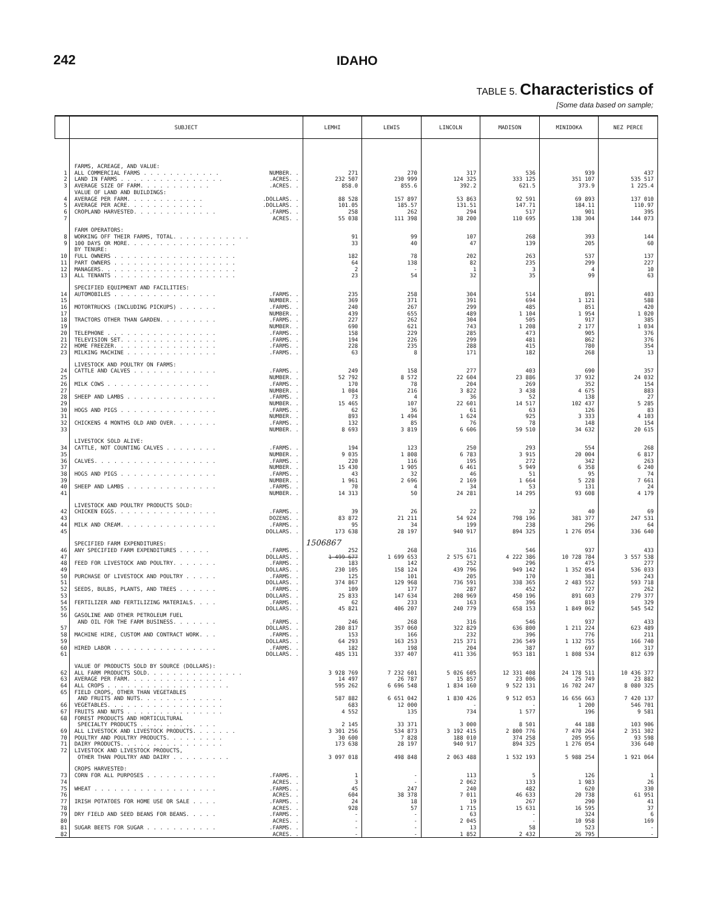242 IDAHO
TABLE 5. Characteristics of
[Some data based on sample;
| | SUBJECT | LEMHI | LEWIS | LINCOLN | MADISON | MINIDOKA | NEZ PERCE |
| --- | --- | --- | --- | --- | --- | --- | --- |
| | FARMS, ACREAGE, AND VALUE: | | | | | | |
| 1 | ALL COMMERCIAL FARMS . . . . . . . . . . . . NUMBER. . | 271 | 270 | 317 | 536 | 939 | 437 |
| 2 | LAND IN FARMS . . . . . . . . . . . . . . . . .ACRES. . | 232 507 | 230 999 | 124 325 | 333 125 | 351 107 | 535 517 |
| 3 | AVERAGE SIZE OF FARM. . . . . . . . . . . .ACRES. . | 858.0 | 855.6 | 392.2 | 621.5 | 373.9 | 1 225.4 |
| | VALUE OF LAND AND BUILDINGS: | | | | | | |
| 4 | AVERAGE PER FARM. . . . . . . . . . . . .DOLLARS. . | 88 528 | 157 897 | 53 863 | 92 591 | 69 893 | 137 010 |
| 5 | AVERAGE PER ACRE. . . . . . . . . . . . .DOLLARS. . | 101.05 | 185.57 | 131.51 | 147.71 | 184.11 | 110.97 |
| 6 | CROPLAND HARVESTED. . . . . . . . . . . . . .FARMS. . | 258 | 262 | 294 | 517 | 901 | 395 |
| 7 | ACRES. . | 55 038 | 111 398 | 38 200 | 110 695 | 138 304 | 144 073 |
| | FARM OPERATORS: | | | | | | |
| 8 | WORKING OFF THEIR FARMS, TOTAL. . . . . . . . . . . . | 91 | 99 | 107 | 268 | 393 | 144 |
| 9 | 100 DAYS OR MORE. . . . . . . . . . . . . . . . . | 33 | 40 | 47 | 139 | 205 | 60 |
| | BY TENURE: | | | | | | |
| 10 | FULL OWNERS . . . . . . . . . . . . . . . . . . . | 182 | 78 | 202 | 263 | 537 | 137 |
| 11 | PART OWNERS . . . . . . . . . . . . . . . . . . . | 64 | 138 | 82 | 235 | 299 | 227 |
| 12 | MANAGERS. . . . . . . . . . . . . . . . . . . . . | 2 | - | 1 | 3 | 4 | 10 |
| 13 | ALL TENANTS . . . . . . . . . . . . . . . . . . . | 23 | 54 | 32 | 35 | 99 | 63 |
| | SPECIFIED EQUIPMENT AND FACILITIES: | | | | | | |
| 14 | AUTOMOBILES . . . . . . . . . . . . . . . . .FARMS. . | 235 | 258 | 304 | 514 | 891 | 403 |
| 15 | NUMBER. . | 369 | 371 | 391 | 694 | 1 121 | 588 |
| 16 | MOTORTRUCKS (INCLUDING PICKUPS) . . . . . . .FARMS. . | 240 | 267 | 299 | 485 | 851 | 420 |
| 17 | NUMBER. . | 439 | 655 | 489 | 1 104 | 1 954 | 1 020 |
| 18 | TRACTORS OTHER THAN GARDEN. . . . . . . . . .FARMS. . | 227 | 262 | 304 | 505 | 917 | 385 |
| 19 | NUMBER. . | 690 | 621 | 743 | 1 208 | 2 177 | 1 034 |
| 20 | TELEPHONE . . . . . . . . . . . . . . . . . .FARMS. . | 158 | 229 | 285 | 473 | 905 | 376 |
| 21 | TELEVISION SET. . . . . . . . . . . . . . . .FARMS. . | 194 | 226 | 299 | 481 | 862 | 376 |
| 22 | HOME FREEZER. . . . . . . . . . . . . . . . .FARMS. . | 228 | 235 | 288 | 415 | 780 | 354 |
| 23 | MILKING MACHINE . . . . . . . . . . . . . . .FARMS. . | 63 | 8 | 171 | 182 | 268 | 13 |
| | LIVESTOCK AND POULTRY ON FARMS: | | | | | | |
| 24 | CATTLE AND CALVES . . . . . . . . . . . . . .FARMS. . | 249 | 158 | 277 | 403 | 690 | 357 |
| 25 | NUMBER. . | 52 792 | 8 572 | 22 604 | 23 886 | 37 932 | 24 032 |
| 26 | MILK COWS . . . . . . . . . . . . . . . . .FARMS. . | 170 | 78 | 204 | 269 | 352 | 154 |
| 27 | NUMBER. . | 1 084 | 216 | 3 822 | 3 438 | 4 675 | 883 |
| 28 | SHEEP AND LAMBS . . . . . . . . . . . . . . .FARMS. . | 73 | 4 | 36 | 52 | 138 | 27 |
| 29 | NUMBER. . | 15 465 | 107 | 22 601 | 14 517 | 102 437 | 5 285 |
| 30 | HOGS AND PIGS . . . . . . . . . . . . . . . .FARMS. . | 62 | 36 | 61 | 63 | 126 | 83 |
| 31 | NUMBER. . | 893 | 1 494 | 1 624 | 925 | 3 333 | 4 103 |
| 32 | CHICKENS 4 MONTHS OLD AND OVER. . . . . . . .FARMS. . | 132 | 85 | 76 | 78 | 148 | 154 |
| 33 | NUMBER. . | 8 693 | 3 819 | 6 606 | 59 510 | 34 632 | 20 615 |
| | LIVESTOCK SOLD ALIVE: | | | | | | |
| 34 | CATTLE, NOT COUNTING CALVES . . . . . . . . .FARMS. . | 194 | 123 | 250 | 293 | 554 | 268 |
| 35 | NUMBER. . | 9 035 | 1 808 | 6 783 | 3 915 | 20 004 | 6 817 |
| 36 | CALVES. . . . . . . . . . . . . . . . . . . .FARMS. . | 220 | 116 | 195 | 272 | 342 | 263 |
| 37 | NUMBER. . | 15 430 | 1 905 | 6 461 | 5 949 | 6 358 | 6 240 |
| 38 | HOGS AND PIGS . . . . . . . . . . . . . . . .FARMS. . | 43 | 32 | 46 | 51 | 95 | 74 |
| 39 | NUMBER. . | 1 961 | 2 696 | 2 169 | 1 664 | 5 228 | 7 661 |
| 40 | SHEEP AND LAMBS . . . . . . . . . . . . . . .FARMS. . | 70 | 4 | 34 | 53 | 131 | 24 |
| 41 | NUMBER. . | 14 313 | 50 | 24 281 | 14 295 | 93 608 | 4 179 |
| | LIVESTOCK AND POULTRY PRODUCTS SOLD: | | | | | | |
| 42 | CHICKEN EGGS. . . . . . . . . . . . . . . . .FARMS. . | 39 | 26 | 22 | 32 | 40 | 69 |
| 43 | DOZENS. . | 83 872 | 21 211 | 54 924 | 798 196 | 381 377 | 247 531 |
| 44 | MILK AND CREAM. . . . . . . . . . . . . . . .FARMS. . | 95 | 34 | 199 | 238 | 296 | 64 |
| 45 | DOLLARS. . | 173 638 | 28 197 | 940 917 | 894 325 | 1 276 054 | 336 640 |
| | SPECIFIED FARM EXPENDITURES: | 1506867 | | | | | |
| 46 | ANY SPECIFIED FARM EXPENDITURES . . . . . .FARMS. . | 252 | 268 | 316 | 546 | 937 | 433 |
| 47 | DOLLARS. . | 1 499 677 | 1 699 653 | 2 575 671 | 4 222 386 | 10 728 784 | 3 557 538 |
| 48 | FEED FOR LIVESTOCK AND POULTRY. . . . . . . .FARMS. . | 183 | 142 | 252 | 296 | 475 | 277 |
| 49 | DOLLARS. . | 230 105 | 158 124 | 439 796 | 949 142 | 1 352 054 | 536 033 |
| 50 | PURCHASE OF LIVESTOCK AND POULTRY . . . . . .FARMS. . | 125 | 101 | 205 | 170 | 381 | 243 |
| 51 | DOLLARS. . | 374 867 | 129 968 | 736 591 | 338 365 | 2 483 552 | 593 718 |
| 52 | SEEDS, BULBS, PLANTS, AND TREES . . . . . . .FARMS. . | 109 | 177 | 287 | 452 | 727 | 262 |
| 53 | DOLLARS. . | 25 833 | 147 634 | 208 969 | 450 196 | 891 603 | 279 377 |
| 54 | FERTILIZER AND FERTILIZING MATERIALS. . . . .FARMS. . | 62 | 233 | 163 | 396 | 819 | 329 |
| 55 | DOLLARS. . | 45 821 | 406 207 | 240 779 | 658 153 | 1 849 062 | 545 542 |
| 56 | GASOLINE AND OTHER PETROLEUM FUEL AND OIL FOR THE FARM BUSINESS. . . . . . . .FARMS. . | 246 | 268 | 316 | 546 | 937 | 433 |
| 57 | DOLLARS. . | 280 817 | 357 060 | 322 829 | 636 800 | 1 211 224 | 623 489 |
| 58 | MACHINE HIRE, CUSTOM AND CONTRACT WORK. . . .FARMS. . | 153 | 166 | 232 | 396 | 776 | 211 |
| 59 | DOLLARS. . | 64 293 | 163 253 | 215 371 | 236 549 | 1 132 755 | 166 740 |
| 60 | HIRED LABOR . . . . . . . . . . . . . . . . .FARMS. . | 182 | 198 | 204 | 387 | 697 | 317 |
| 61 | DOLLARS. . | 485 131 | 337 407 | 411 336 | 953 181 | 1 808 534 | 812 639 |
| | VALUE OF PRODUCTS SOLD BY SOURCE (DOLLARS): | | | | | | |
| 62 | ALL FARM PRODUCTS SOLD. . . . . . . . . . . . . . . | 3 928 769 | 7 232 601 | 5 026 605 | 12 331 408 | 24 178 511 | 10 436 377 |
| 63 | AVERAGE PER FARM. . . . . . . . . . . . . . . | 14 497 | 26 787 | 15 857 | 23 006 | 25 749 | 23 882 |
| 64 | ALL CROPS . . . . . . . . . . . . . . . . . . . | 595 262 | 6 696 548 | 1 834 160 | 9 522 131 | 16 702 247 | 8 080 325 |
| 65 | FIELD CROPS, OTHER THAN VEGETABLES AND FRUITS AND NUTS. . . . . . . . . . . . . | 587 882 | 6 651 042 | 1 830 426 | 9 512 053 | 16 656 663 | 7 420 137 |
| 66 | VEGETABLES. . . . . . . . . . . . . . . . . . | 683 | 12 000 | - | - | 1 200 | 546 701 |
| 67 | FRUITS AND NUTS . . . . . . . . . . . . . . . | 4 552 | 135 | 734 | 1 577 | 196 | 9 581 |
| 68 | FOREST PRODUCTS AND HORTICULTURAL SPECIALTY PRODUCTS . . . . . . . . . . . . | 2 145 | 33 371 | 3 000 | 8 501 | 44 188 | 103 906 |
| 69 | ALL LIVESTOCK AND LIVESTOCK PRODUCTS. . . . . . . | 3 301 256 | 534 873 | 3 192 415 | 2 800 776 | 7 470 264 | 2 351 302 |
| 70 | POULTRY AND POULTRY PRODUCTS. . . . . . . . . | 30 600 | 7 828 | 188 010 | 374 258 | 205 956 | 93 598 |
| 71 | DAIRY PRODUCTS. . . . . . . . . . . . . . . . | 173 638 | 28 197 | 940 917 | 894 325 | 1 276 054 | 336 640 |
| 72 | LIVESTOCK AND LIVESTOCK PRODUCTS, OTHER THAN POULTRY AND DAIRY . . . . . . . . . | 3 097 018 | 498 848 | 2 063 488 | 1 532 193 | 5 988 254 | 1 921 064 |
| | CROPS HARVESTED: | | | | | | |
| 73 | CORN FOR ALL PURPOSES . . . . . . . . . . . .FARMS. . | 1 | - | 113 | 5 | 126 | 1 |
| 74 | ACRES. . | 3 | - | 2 062 | 133 | 1 983 | 26 |
| 75 | WHEAT . . . . . . . . . . . . . . . . . . . .FARMS. . | 45 | 247 | 240 | 482 | 620 | 330 |
| 76 | ACRES. . | 604 | 38 378 | 7 011 | 46 633 | 20 738 | 61 951 |
| 77 | IRISH POTATOES FOR HOME USE OR SALE . . . . .FARMS. . | 24 | 18 | 19 | 267 | 290 | 41 |
| 78 | ACRES. . | 928 | 57 | 1 715 | 15 631 | 16 595 | 37 |
| 79 | DRY FIELD AND SEED BEANS FOR BEANS. . . . . .FARMS. . | - | - | 63 | - | 324 | 6 |
| 80 | ACRES. . | - | - | 2 045 | - | 10 958 | 169 |
| 81 | SUGAR BEETS FOR SUGAR . . . . . . . . . . . .FARMS. . | - | - | 13 | 58 | 523 | - |
| 82 | ACRES. . | - | - | 1 852 | 2 432 | 26 795 | - |